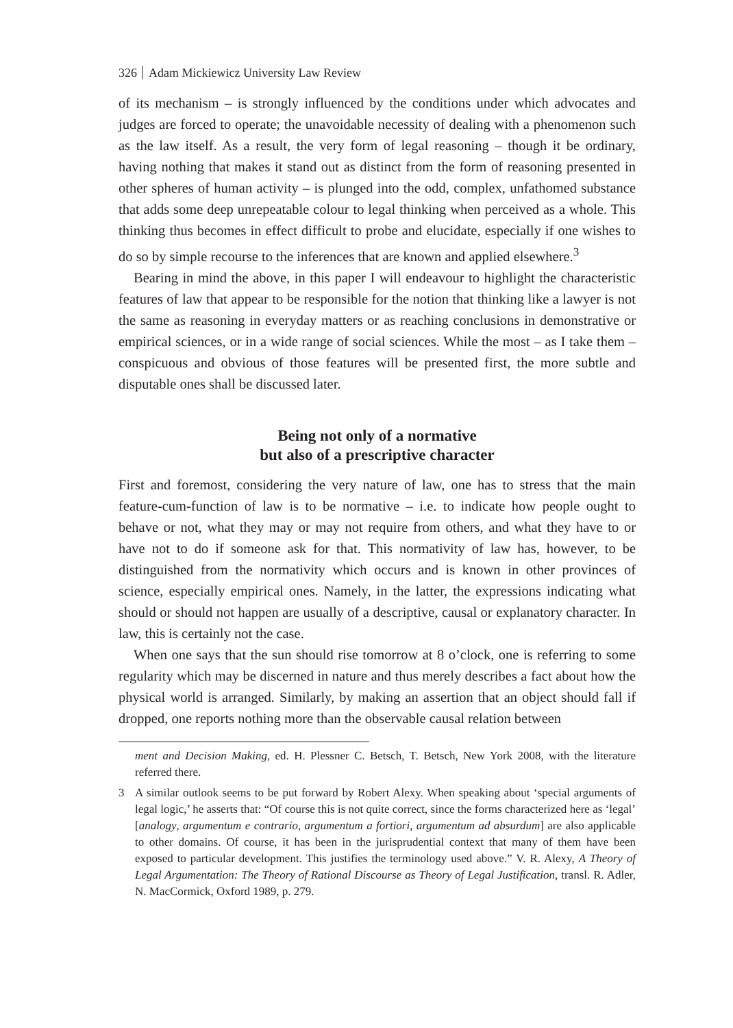326 Adam Mickiewicz University Law Review
of its mechanism – is strongly influenced by the conditions under which advocates and judges are forced to operate; the unavoidable necessity of dealing with a phenomenon such as the law itself. As a result, the very form of legal reasoning – though it be ordinary, having nothing that makes it stand out as distinct from the form of reasoning presented in other spheres of human activity – is plunged into the odd, complex, unfathomed substance that adds some deep unrepeatable colour to legal thinking when perceived as a whole. This thinking thus becomes in effect difficult to probe and elucidate, especially if one wishes to do so by simple recourse to the inferences that are known and applied elsewhere.<sup>3</sup>
Bearing in mind the above, in this paper I will endeavour to highlight the characteristic features of law that appear to be responsible for the notion that thinking like a lawyer is not the same as reasoning in everyday matters or as reaching conclusions in demonstrative or empirical sciences, or in a wide range of social sciences. While the most – as I take them – conspicuous and obvious of those features will be presented first, the more subtle and disputable ones shall be discussed later.
Being not only of a normative
but also of a prescriptive character
First and foremost, considering the very nature of law, one has to stress that the main feature-cum-function of law is to be normative – i.e. to indicate how people ought to behave or not, what they may or may not require from others, and what they have to or have not to do if someone ask for that. This normativity of law has, however, to be distinguished from the normativity which occurs and is known in other provinces of science, especially empirical ones. Namely, in the latter, the expressions indicating what should or should not happen are usually of a descriptive, causal or explanatory character. In law, this is certainly not the case.
When one says that the sun should rise tomorrow at 8 o’clock, one is referring to some regularity which may be discerned in nature and thus merely describes a fact about how the physical world is arranged. Similarly, by making an assertion that an object should fall if dropped, one reports nothing more than the observable causal relation between
ment and Decision Making, ed. H. Plessner C. Betsch, T. Betsch, New York 2008, with the literature referred there.
3 A similar outlook seems to be put forward by Robert Alexy. When speaking about ‘special arguments of legal logic,’ he asserts that: “Of course this is not quite correct, since the forms characterized here as ‘legal’ [analogy, argumentum e contrario, argumentum a fortiori, argumentum ad absurdum] are also applicable to other domains. Of course, it has been in the jurisprudential context that many of them have been exposed to particular development. This justifies the terminology used above.” V. R. Alexy, A Theory of Legal Argumentation: The Theory of Rational Discourse as Theory of Legal Justification, transl. R. Adler, N. MacCormick, Oxford 1989, p. 279.